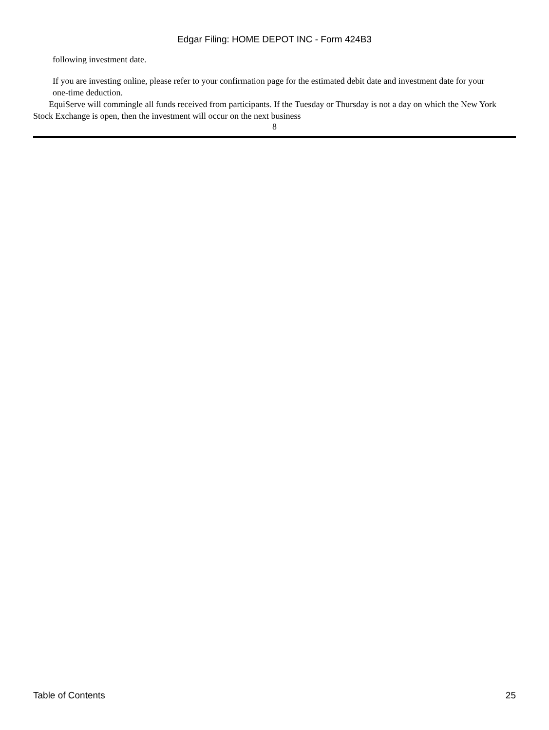Edgar Filing: HOME DEPOT INC - Form 424B3
following investment date.
If you are investing online, please refer to your confirmation page for the estimated debit date and investment date for your one-time deduction.
EquiServe will commingle all funds received from participants. If the Tuesday or Thursday is not a day on which the New York Stock Exchange is open, then the investment will occur on the next business
8
Table of Contents 25